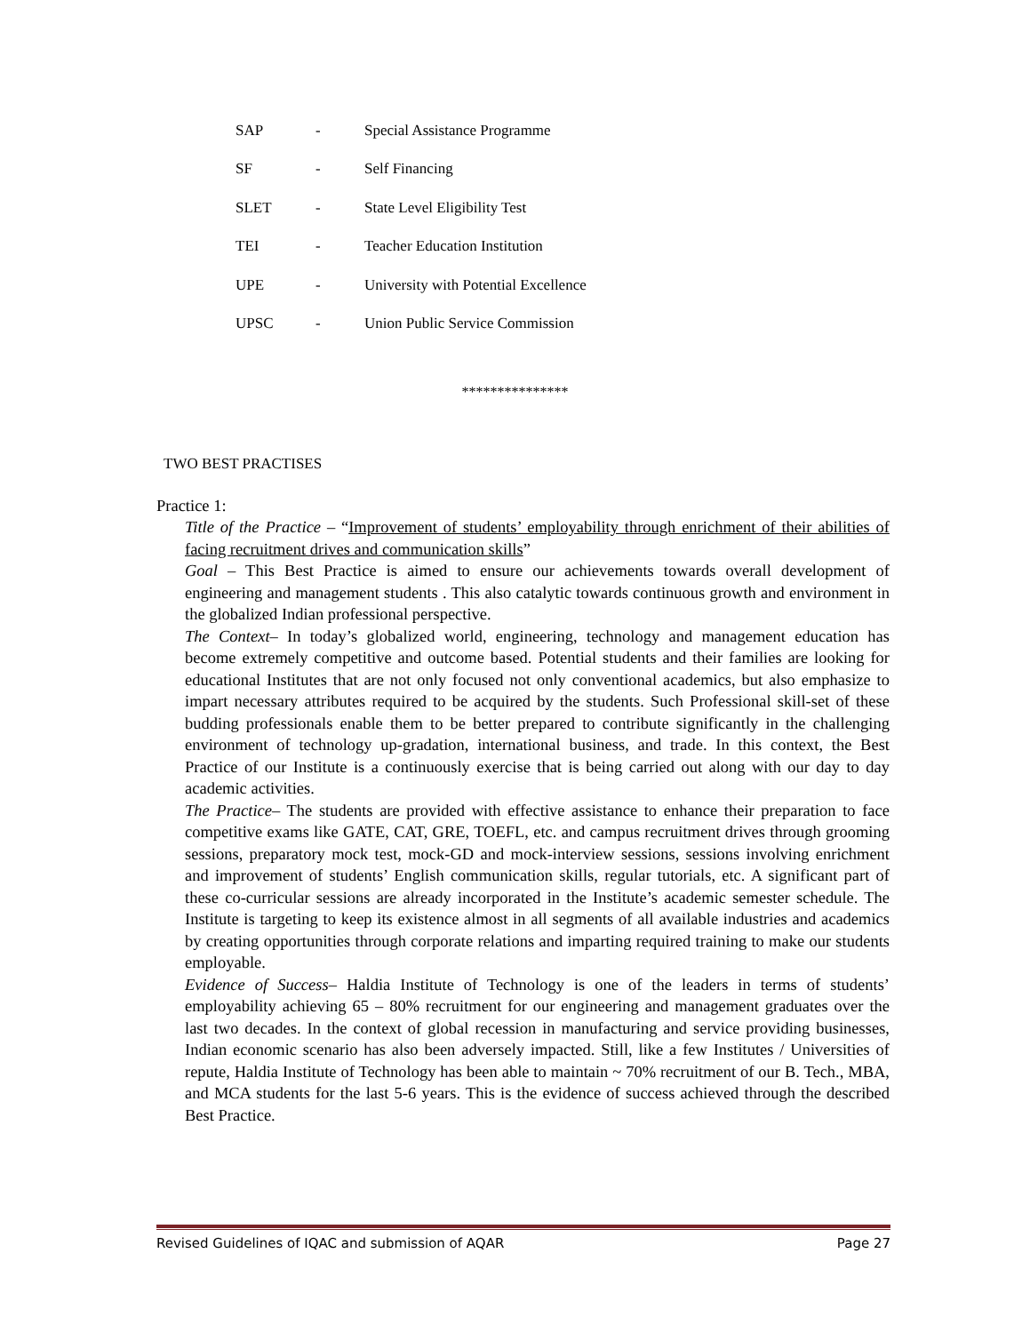| SAP | - | Special Assistance Programme |
| SF | - | Self Financing |
| SLET | - | State Level Eligibility Test |
| TEI | - | Teacher Education Institution |
| UPE | - | University with Potential Excellence |
| UPSC | - | Union Public Service Commission |
***************
TWO BEST PRACTISES
Practice 1:
Title of the Practice – “Improvement of students’ employability through enrichment of their abilities of facing recruitment drives and communication skills”
Goal – This Best Practice is aimed to ensure our achievements towards overall development of engineering and management students . This also catalytic towards continuous growth and environment in the globalized Indian professional perspective.
The Context– In today’s globalized world, engineering, technology and management education has become extremely competitive and outcome based. Potential students and their families are looking for educational Institutes that are not only focused not only conventional academics, but also emphasize to impart necessary attributes required to be acquired by the students. Such Professional skill-set of these budding professionals enable them to be better prepared to contribute significantly in the challenging environment of technology up-gradation, international business, and trade. In this context, the Best Practice of our Institute is a continuously exercise that is being carried out along with our day to day academic activities.
The Practice– The students are provided with effective assistance to enhance their preparation to face competitive exams like GATE, CAT, GRE, TOEFL, etc. and campus recruitment drives through grooming sessions, preparatory mock test, mock-GD and mock-interview sessions, sessions involving enrichment and improvement of students’ English communication skills, regular tutorials, etc. A significant part of these co-curricular sessions are already incorporated in the Institute’s academic semester schedule. The Institute is targeting to keep its existence almost in all segments of all available industries and academics by creating opportunities through corporate relations and imparting required training to make our students employable.
Evidence of Success– Haldia Institute of Technology is one of the leaders in terms of students’ employability achieving 65 – 80% recruitment for our engineering and management graduates over the last two decades. In the context of global recession in manufacturing and service providing businesses, Indian economic scenario has also been adversely impacted. Still, like a few Institutes / Universities of repute, Haldia Institute of Technology has been able to maintain ~ 70% recruitment of our B. Tech., MBA, and MCA students for the last 5-6 years. This is the evidence of success achieved through the described Best Practice.
Revised Guidelines of IQAC and submission of AQAR Page 27